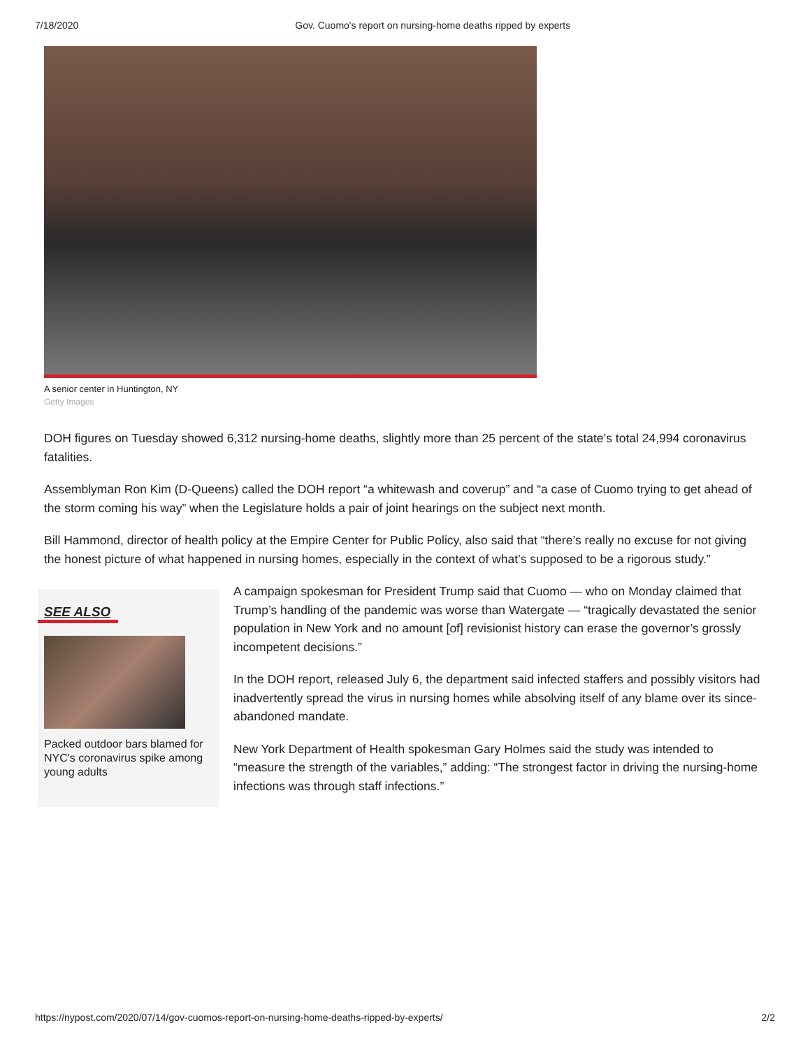7/18/2020 Gov. Cuomo's report on nursing-home deaths ripped by experts
A senior center in Huntington, NY
Getty Images
DOH figures on Tuesday showed 6,312 nursing-home deaths, slightly more than 25 percent of the state’s total 24,994 coronavirus fatalities.
Assemblyman Ron Kim (D-Queens) called the DOH report “a whitewash and coverup” and “a case of Cuomo trying to get ahead of the storm coming his way” when the Legislature holds a pair of joint hearings on the subject next month.
Bill Hammond, director of health policy at the Empire Center for Public Policy, also said that “there’s really no excuse for not giving the honest picture of what happened in nursing homes, especially in the context of what’s supposed to be a rigorous study.”
SEE ALSO
Packed outdoor bars blamed for NYC's coronavirus spike among young adults
A campaign spokesman for President Trump said that Cuomo — who on Monday claimed that Trump’s handling of the pandemic was worse than Watergate — “tragically devastated the senior population in New York and no amount [of] revisionist history can erase the governor’s grossly incompetent decisions.”
In the DOH report, released July 6, the department said infected staffers and possibly visitors had inadvertently spread the virus in nursing homes while absolving itself of any blame over its since-abandoned mandate.
New York Department of Health spokesman Gary Holmes said the study was intended to “measure the strength of the variables,” adding: “The strongest factor in driving the nursing-home infections was through staff infections.”
https://nypost.com/2020/07/14/gov-cuomos-report-on-nursing-home-deaths-ripped-by-experts/ 2/2